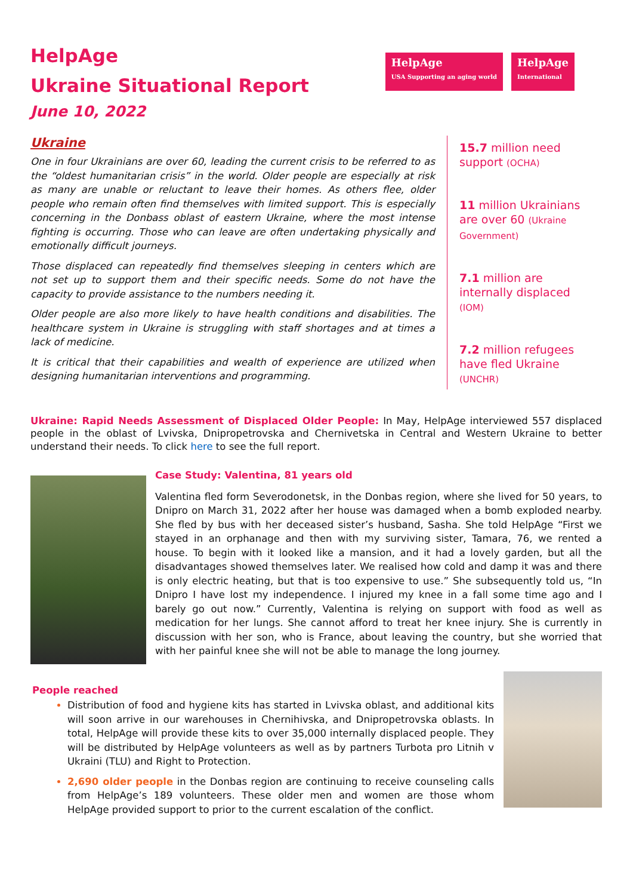HelpAge
Ukraine Situational Report
June 10, 2022
HelpAge
USA Supporting an aging world
HelpAge
International
Ukraine
One in four Ukrainians are over 60, leading the current crisis to be referred to as the “oldest humanitarian crisis” in the world. Older people are especially at risk as many are unable or reluctant to leave their homes. As others flee, older people who remain often find themselves with limited support. This is especially concerning in the Donbass oblast of eastern Ukraine, where the most intense fighting is occurring. Those who can leave are often undertaking physically and emotionally difficult journeys.
Those displaced can repeatedly find themselves sleeping in centers which are not set up to support them and their specific needs. Some do not have the capacity to provide assistance to the numbers needing it.
Older people are also more likely to have health conditions and disabilities. The healthcare system in Ukraine is struggling with staff shortages and at times a lack of medicine.
It is critical that their capabilities and wealth of experience are utilized when designing humanitarian interventions and programming.
15.7 million need support (OCHA)
11 million Ukrainians are over 60 (Ukraine Government)
7.1 million are internally displaced (IOM)
7.2 million refugees have fled Ukraine (UNCHR)
Ukraine: Rapid Needs Assessment of Displaced Older People: In May, HelpAge interviewed 557 displaced people in the oblast of Lvivska, Dnipropetrovska and Chernivetska in Central and Western Ukraine to better understand their needs. To click here to see the full report.
Case Study: Valentina, 81 years old
Valentina fled form Severodonetsk, in the Donbas region, where she lived for 50 years, to Dnipro on March 31, 2022 after her house was damaged when a bomb exploded nearby. She fled by bus with her deceased sister’s husband, Sasha. She told HelpAge “First we stayed in an orphanage and then with my surviving sister, Tamara, 76, we rented a house. To begin with it looked like a mansion, and it had a lovely garden, but all the disadvantages showed themselves later. We realised how cold and damp it was and there is only electric heating, but that is too expensive to use.” She subsequently told us, “In Dnipro I have lost my independence. I injured my knee in a fall some time ago and I barely go out now.” Currently, Valentina is relying on support with food as well as medication for her lungs. She cannot afford to treat her knee injury. She is currently in discussion with her son, who is France, about leaving the country, but she worried that with her painful knee she will not be able to manage the long journey.
People reached
Distribution of food and hygiene kits has started in Lvivska oblast, and additional kits will soon arrive in our warehouses in Chernihivska, and Dnipropetrovska oblasts. In total, HelpAge will provide these kits to over 35,000 internally displaced people. They will be distributed by HelpAge volunteers as well as by partners Turbota pro Litnih v Ukraini (TLU) and Right to Protection.
2,690 older people in the Donbas region are continuing to receive counseling calls from HelpAge’s 189 volunteers. These older men and women are those whom HelpAge provided support to prior to the current escalation of the conflict.